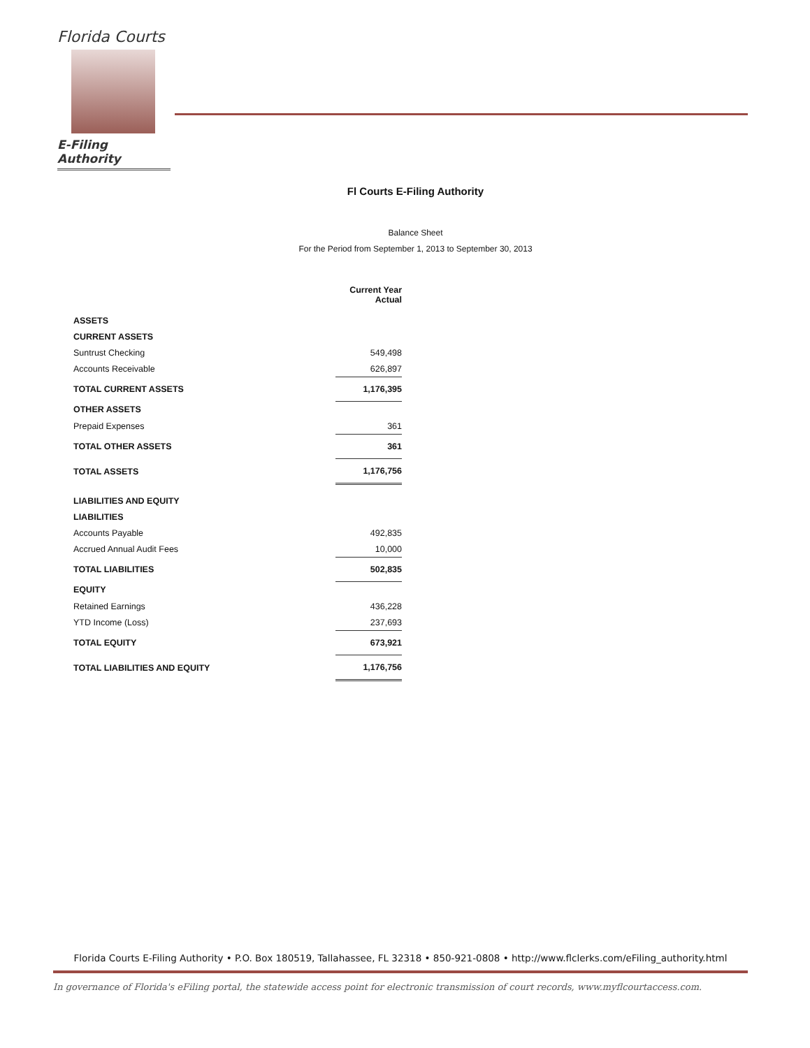Florida Courts
E-Filing Authority
Fl Courts E-Filing Authority
Balance Sheet
For the Period from September 1, 2013 to September 30, 2013
| | Current Year Actual |
| ASSETS | |
| CURRENT ASSETS | |
| Suntrust Checking | 549,498 |
| Accounts Receivable | 626,897 |
| TOTAL CURRENT ASSETS | 1,176,395 |
| OTHER ASSETS | |
| Prepaid Expenses | 361 |
| TOTAL OTHER ASSETS | 361 |
| TOTAL ASSETS | 1,176,756 |
| LIABILITIES AND EQUITY | |
| LIABILITIES | |
| Accounts Payable | 492,835 |
| Accrued Annual Audit Fees | 10,000 |
| TOTAL LIABILITIES | 502,835 |
| EQUITY | |
| Retained Earnings | 436,228 |
| YTD Income (Loss) | 237,693 |
| TOTAL EQUITY | 673,921 |
| TOTAL LIABILITIES AND EQUITY | 1,176,756 |
Florida Courts E-Filing Authority • P.O. Box 180519, Tallahassee, FL 32318 • 850-921-0808 • http://www.flclerks.com/eFiling_authority.html
In governance of Florida's eFiling portal, the statewide access point for electronic transmission of court records, www.myflcourtaccess.com.